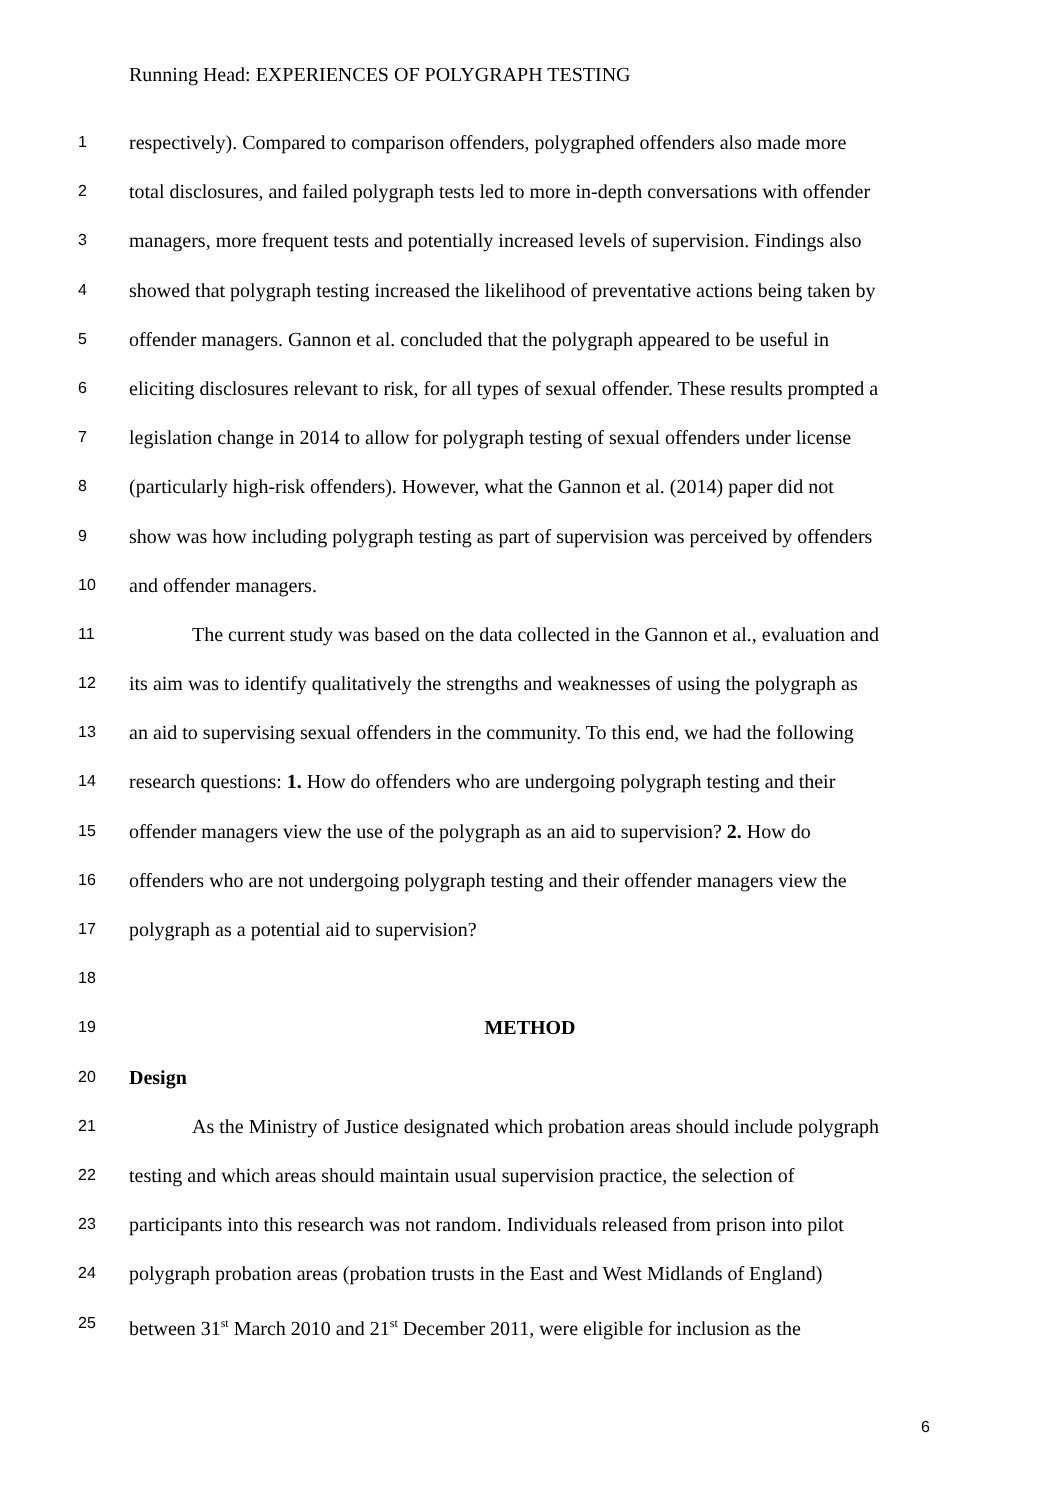Running Head: EXPERIENCES OF POLYGRAPH TESTING
1 respectively). Compared to comparison offenders, polygraphed offenders also made more
2 total disclosures, and failed polygraph tests led to more in-depth conversations with offender
3 managers, more frequent tests and potentially increased levels of supervision. Findings also
4 showed that polygraph testing increased the likelihood of preventative actions being taken by
5 offender managers. Gannon et al. concluded that the polygraph appeared to be useful in
6 eliciting disclosures relevant to risk, for all types of sexual offender. These results prompted a
7 legislation change in 2014 to allow for polygraph testing of sexual offenders under license
8 (particularly high-risk offenders). However, what the Gannon et al. (2014) paper did not
9 show was how including polygraph testing as part of supervision was perceived by offenders
10 and offender managers.
11 The current study was based on the data collected in the Gannon et al., evaluation and
12 its aim was to identify qualitatively the strengths and weaknesses of using the polygraph as
13 an aid to supervising sexual offenders in the community. To this end, we had the following
14 research questions: 1. How do offenders who are undergoing polygraph testing and their
15 offender managers view the use of the polygraph as an aid to supervision? 2. How do
16 offenders who are not undergoing polygraph testing and their offender managers view the
17 polygraph as a potential aid to supervision?
18
19 METHOD
20 Design
21 As the Ministry of Justice designated which probation areas should include polygraph
22 testing and which areas should maintain usual supervision practice, the selection of
23 participants into this research was not random. Individuals released from prison into pilot
24 polygraph probation areas (probation trusts in the East and West Midlands of England)
25 between 31<sup>st</sup> March 2010 and 21<sup>st</sup> December 2011, were eligible for inclusion as the
6